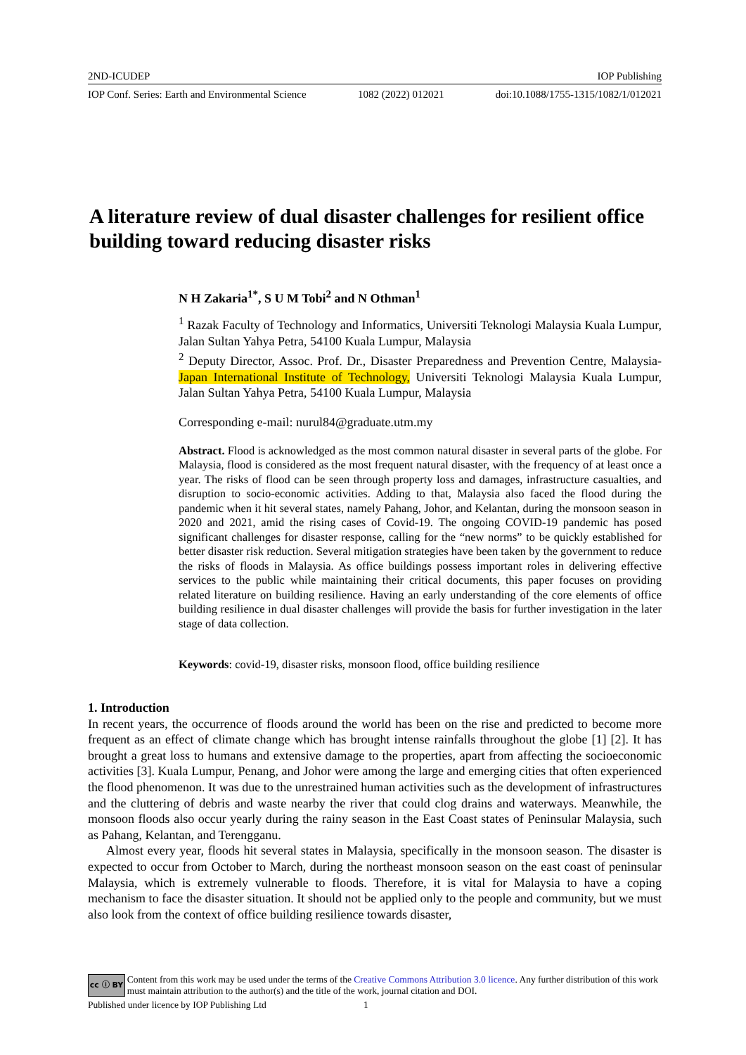2ND-ICUDEP IOP Publishing
IOP Conf. Series: Earth and Environmental Science 1082 (2022) 012021 doi:10.1088/1755-1315/1082/1/012021
A literature review of dual disaster challenges for resilient office building toward reducing disaster risks
N H Zakaria<sup>1*</sup>, S U M Tobi<sup>2</sup> and N Othman<sup>1</sup>
<sup>1</sup> Razak Faculty of Technology and Informatics, Universiti Teknologi Malaysia Kuala Lumpur, Jalan Sultan Yahya Petra, 54100 Kuala Lumpur, Malaysia
<sup>2</sup> Deputy Director, Assoc. Prof. Dr., Disaster Preparedness and Prevention Centre, Malaysia-Japan International Institute of Technology, Universiti Teknologi Malaysia Kuala Lumpur, Jalan Sultan Yahya Petra, 54100 Kuala Lumpur, Malaysia
Corresponding e-mail: nurul84@graduate.utm.my
Abstract. Flood is acknowledged as the most common natural disaster in several parts of the globe. For Malaysia, flood is considered as the most frequent natural disaster, with the frequency of at least once a year. The risks of flood can be seen through property loss and damages, infrastructure casualties, and disruption to socio-economic activities. Adding to that, Malaysia also faced the flood during the pandemic when it hit several states, namely Pahang, Johor, and Kelantan, during the monsoon season in 2020 and 2021, amid the rising cases of Covid-19. The ongoing COVID-19 pandemic has posed significant challenges for disaster response, calling for the “new norms” to be quickly established for better disaster risk reduction. Several mitigation strategies have been taken by the government to reduce the risks of floods in Malaysia. As office buildings possess important roles in delivering effective services to the public while maintaining their critical documents, this paper focuses on providing related literature on building resilience. Having an early understanding of the core elements of office building resilience in dual disaster challenges will provide the basis for further investigation in the later stage of data collection.
Keywords: covid-19, disaster risks, monsoon flood, office building resilience
1. Introduction
In recent years, the occurrence of floods around the world has been on the rise and predicted to become more frequent as an effect of climate change which has brought intense rainfalls throughout the globe [1] [2]. It has brought a great loss to humans and extensive damage to the properties, apart from affecting the socioeconomic activities [3]. Kuala Lumpur, Penang, and Johor were among the large and emerging cities that often experienced the flood phenomenon. It was due to the unrestrained human activities such as the development of infrastructures and the cluttering of debris and waste nearby the river that could clog drains and waterways. Meanwhile, the monsoon floods also occur yearly during the rainy season in the East Coast states of Peninsular Malaysia, such as Pahang, Kelantan, and Terengganu.
Almost every year, floods hit several states in Malaysia, specifically in the monsoon season. The disaster is expected to occur from October to March, during the northeast monsoon season on the east coast of peninsular Malaysia, which is extremely vulnerable to floods. Therefore, it is vital for Malaysia to have a coping mechanism to face the disaster situation. It should not be applied only to the people and community, but we must also look from the context of office building resilience towards disaster,
cc ⓘ BY Content from this work may be used under the terms of the Creative Commons Attribution 3.0 licence. Any further distribution of this work must maintain attribution to the author(s) and the title of the work, journal citation and DOI.
Published under licence by IOP Publishing Ltd 1